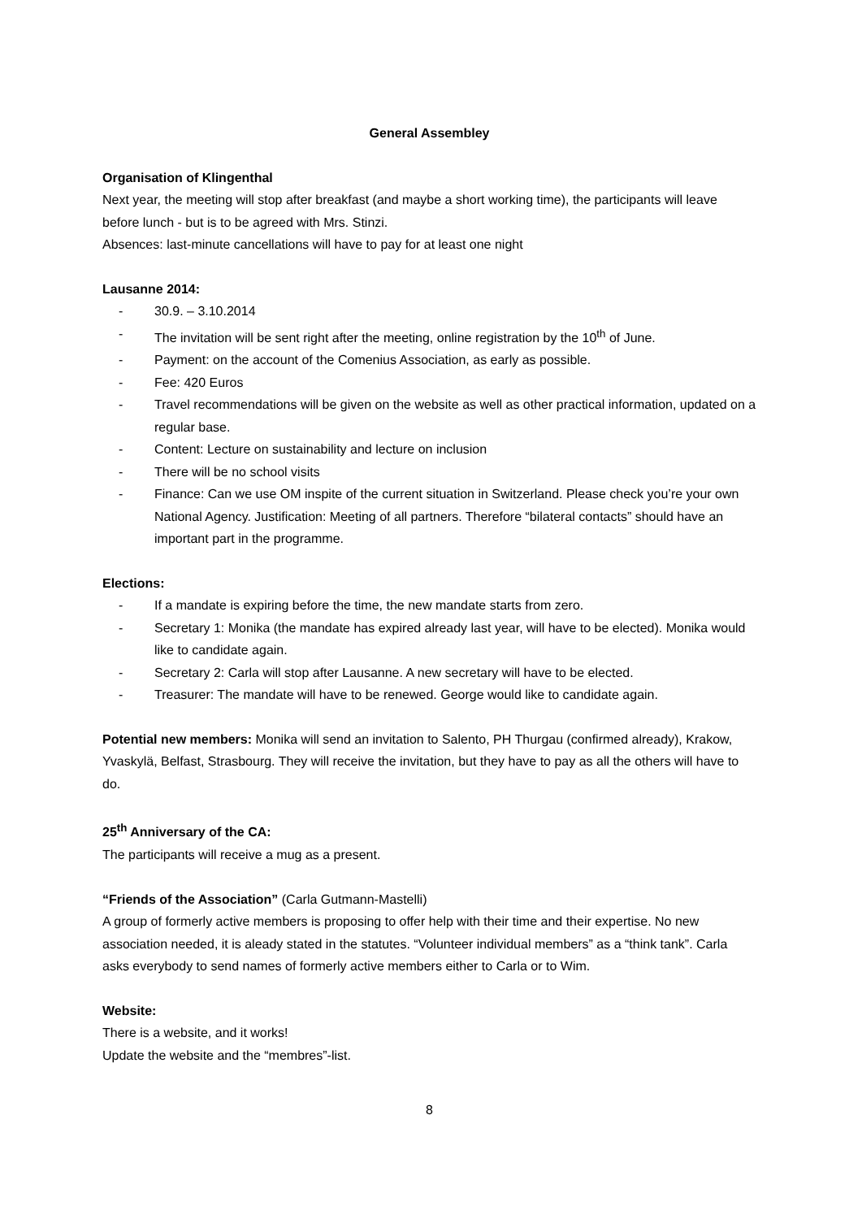General Assembley
Organisation of Klingenthal
Next year, the meeting will stop after breakfast (and maybe a short working time), the participants will leave before lunch - but is to be agreed with Mrs. Stinzi.
Absences: last-minute cancellations will have to pay for at least one night
Lausanne 2014:
- 30.9. – 3.10.2014
- The invitation will be sent right after the meeting, online registration by the 10<sup>th</sup> of June.
- Payment: on the account of the Comenius Association, as early as possible.
- Fee: 420 Euros
- Travel recommendations will be given on the website as well as other practical information, updated on a regular base.
- Content: Lecture on sustainability and lecture on inclusion
- There will be no school visits
- Finance: Can we use OM inspite of the current situation in Switzerland. Please check you’re your own National Agency. Justification: Meeting of all partners. Therefore “bilateral contacts” should have an important part in the programme.
Elections:
- If a mandate is expiring before the time, the new mandate starts from zero.
- Secretary 1: Monika (the mandate has expired already last year, will have to be elected). Monika would like to candidate again.
- Secretary 2: Carla will stop after Lausanne. A new secretary will have to be elected.
- Treasurer: The mandate will have to be renewed. George would like to candidate again.
Potential new members: Monika will send an invitation to Salento, PH Thurgau (confirmed already), Krakow, Yvaskylä, Belfast, Strasbourg. They will receive the invitation, but they have to pay as all the others will have to do.
25<sup>th</sup> Anniversary of the CA:
The participants will receive a mug as a present.
“Friends of the Association” (Carla Gutmann-Mastelli)
A group of formerly active members is proposing to offer help with their time and their expertise. No new association needed, it is aleady stated in the statutes. “Volunteer individual members” as a “think tank”. Carla asks everybody to send names of formerly active members either to Carla or to Wim.
Website:
There is a website, and it works!
Update the website and the “membres”-list.
8